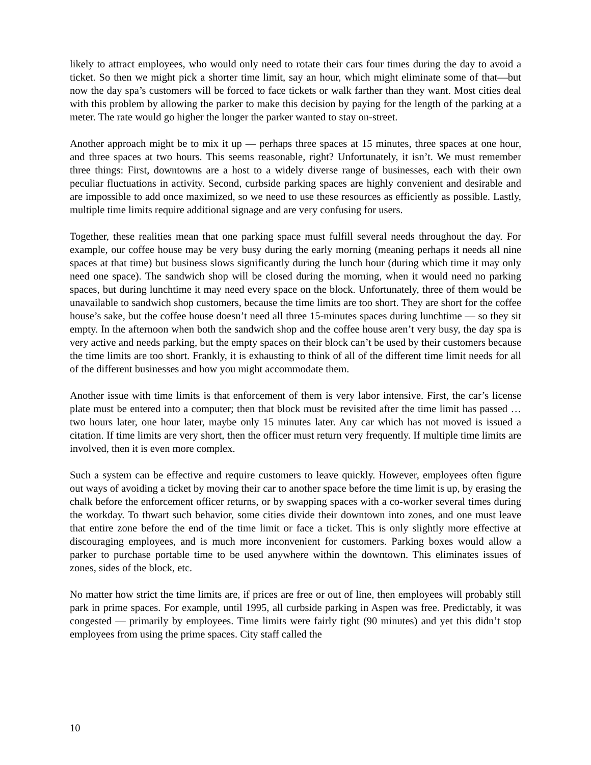likely to attract employees, who would only need to rotate their cars four times during the day to avoid a ticket. So then we might pick a shorter time limit, say an hour, which might eliminate some of that—but now the day spa’s customers will be forced to face tickets or walk farther than they want. Most cities deal with this problem by allowing the parker to make this decision by paying for the length of the parking at a meter. The rate would go higher the longer the parker wanted to stay on-street.
Another approach might be to mix it up — perhaps three spaces at 15 minutes, three spaces at one hour, and three spaces at two hours. This seems reasonable, right? Unfortunately, it isn’t. We must remember three things: First, downtowns are a host to a widely diverse range of businesses, each with their own peculiar fluctuations in activity. Second, curbside parking spaces are highly convenient and desirable and are impossible to add once maximized, so we need to use these resources as efficiently as possible. Lastly, multiple time limits require additional signage and are very confusing for users.
Together, these realities mean that one parking space must fulfill several needs throughout the day. For example, our coffee house may be very busy during the early morning (meaning perhaps it needs all nine spaces at that time) but business slows significantly during the lunch hour (during which time it may only need one space). The sandwich shop will be closed during the morning, when it would need no parking spaces, but during lunchtime it may need every space on the block. Unfortunately, three of them would be unavailable to sandwich shop customers, because the time limits are too short. They are short for the coffee house’s sake, but the coffee house doesn’t need all three 15-minutes spaces during lunchtime — so they sit empty. In the afternoon when both the sandwich shop and the coffee house aren’t very busy, the day spa is very active and needs parking, but the empty spaces on their block can’t be used by their customers because the time limits are too short. Frankly, it is exhausting to think of all of the different time limit needs for all of the different businesses and how you might accommodate them.
Another issue with time limits is that enforcement of them is very labor intensive. First, the car’s license plate must be entered into a computer; then that block must be revisited after the time limit has passed … two hours later, one hour later, maybe only 15 minutes later. Any car which has not moved is issued a citation. If time limits are very short, then the officer must return very frequently. If multiple time limits are involved, then it is even more complex.
Such a system can be effective and require customers to leave quickly. However, employees often figure out ways of avoiding a ticket by moving their car to another space before the time limit is up, by erasing the chalk before the enforcement officer returns, or by swapping spaces with a co-worker several times during the workday. To thwart such behavior, some cities divide their downtown into zones, and one must leave that entire zone before the end of the time limit or face a ticket. This is only slightly more effective at discouraging employees, and is much more inconvenient for customers. Parking boxes would allow a parker to purchase portable time to be used anywhere within the downtown. This eliminates issues of zones, sides of the block, etc.
No matter how strict the time limits are, if prices are free or out of line, then employees will probably still park in prime spaces. For example, until 1995, all curbside parking in Aspen was free. Predictably, it was congested — primarily by employees. Time limits were fairly tight (90 minutes) and yet this didn’t stop employees from using the prime spaces. City staff called the
10